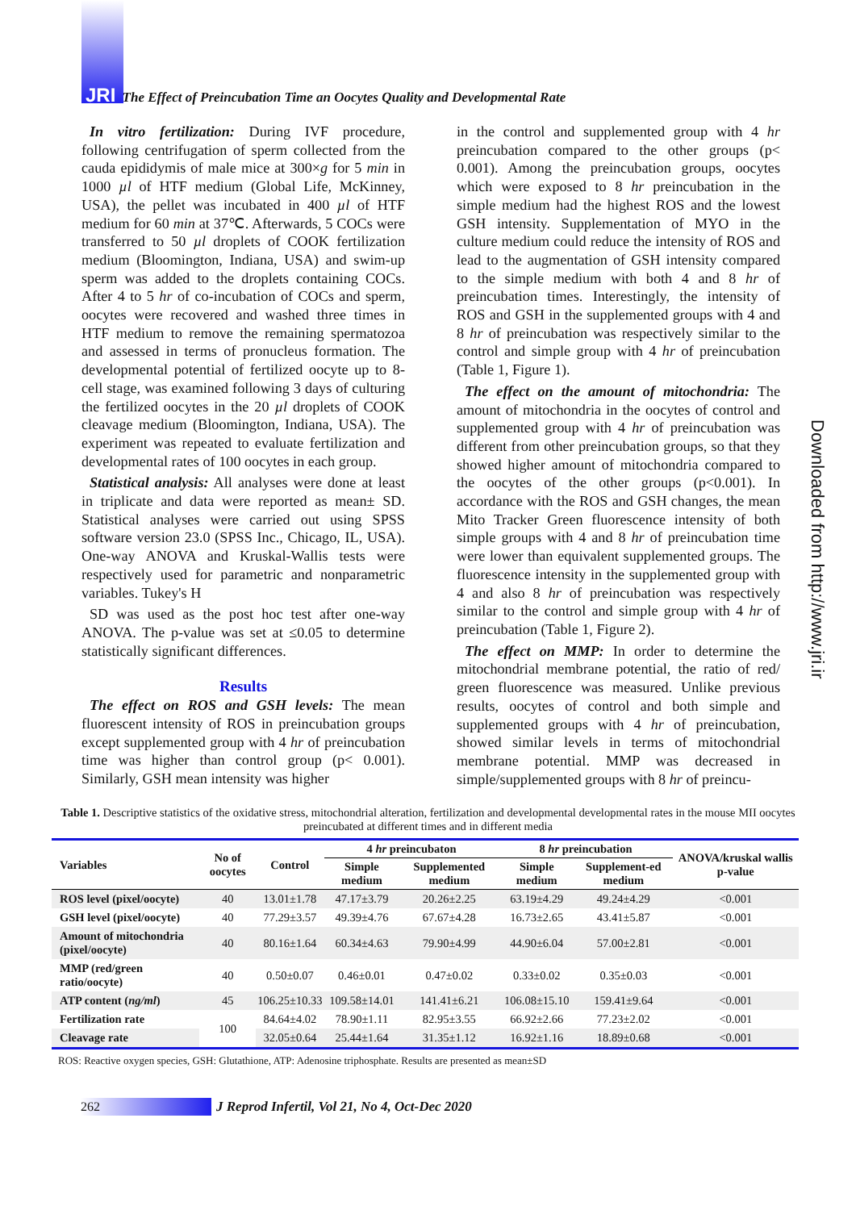JRI The Effect of Preincubation Time an Oocytes Quality and Developmental Rate
Downloaded from http://www.jri.ir
In vitro fertilization: During IVF procedure, following centrifugation of sperm collected from the cauda epididymis of male mice at 300×g for 5 min in 1000 µl of HTF medium (Global Life, McKinney, USA), the pellet was incubated in 400 µl of HTF medium for 60 min at 37℃. Afterwards, 5 COCs were transferred to 50 µl droplets of COOK fertilization medium (Bloomington, Indiana, USA) and swim-up sperm was added to the droplets containing COCs. After 4 to 5 hr of co-incubation of COCs and sperm, oocytes were recovered and washed three times in HTF medium to remove the remaining spermatozoa and assessed in terms of pronucleus formation. The developmental potential of fertilized oocyte up to 8-cell stage, was examined following 3 days of culturing the fertilized oocytes in the 20 µl droplets of COOK cleavage medium (Bloomington, Indiana, USA). The experiment was repeated to evaluate fertilization and developmental rates of 100 oocytes in each group.
Statistical analysis: All analyses were done at least in triplicate and data were reported as mean± SD. Statistical analyses were carried out using SPSS software version 23.0 (SPSS Inc., Chicago, IL, USA). One-way ANOVA and Kruskal-Wallis tests were respectively used for parametric and nonparametric variables. Tukey's H
SD was used as the post hoc test after one-way ANOVA. The p-value was set at ≤0.05 to determine statistically significant differences.
Results
The effect on ROS and GSH levels: The mean fluorescent intensity of ROS in preincubation groups except supplemented group with 4 hr of preincubation time was higher than control group (p< 0.001). Similarly, GSH mean intensity was higher
in the control and supplemented group with 4 hr preincubation compared to the other groups (p< 0.001). Among the preincubation groups, oocytes which were exposed to 8 hr preincubation in the simple medium had the highest ROS and the lowest GSH intensity. Supplementation of MYO in the culture medium could reduce the intensity of ROS and lead to the augmentation of GSH intensity compared to the simple medium with both 4 and 8 hr of preincubation times. Interestingly, the intensity of ROS and GSH in the supplemented groups with 4 and 8 hr of preincubation was respectively similar to the control and simple group with 4 hr of preincubation (Table 1, Figure 1).
The effect on the amount of mitochondria: The amount of mitochondria in the oocytes of control and supplemented group with 4 hr of preincubation was different from other preincubation groups, so that they showed higher amount of mitochondria compared to the oocytes of the other groups (p<0.001). In accordance with the ROS and GSH changes, the mean Mito Tracker Green fluorescence intensity of both simple groups with 4 and 8 hr of preincubation time were lower than equivalent supplemented groups. The fluorescence intensity in the supplemented group with 4 and also 8 hr of preincubation was respectively similar to the control and simple group with 4 hr of preincubation (Table 1, Figure 2).
The effect on MMP: In order to determine the mitochondrial membrane potential, the ratio of red/ green fluorescence was measured. Unlike previous results, oocytes of control and both simple and supplemented groups with 4 hr of preincubation, showed similar levels in terms of mitochondrial membrane potential. MMP was decreased in simple/supplemented groups with 8 hr of preincu-
Table 1. Descriptive statistics of the oxidative stress, mitochondrial alteration, fertilization and developmental developmental rates in the mouse MII oocytes preincubated at different times and in different media
| Variables | No of oocytes | Control | 4 hr preincubaton | | 8 hr preincubation | | ANOVA/kruskal wallis p-value |
| --- | --- | --- | --- | --- | --- | --- | --- |
| | | | Simple medium | Supplemented medium | Simple medium | Supplement-ed medium | |
| ROS level (pixel/oocyte) | 40 | 13.01±1.78 | 47.17±3.79 | 20.26±2.25 | 63.19±4.29 | 49.24±4.29 | <0.001 |
| GSH level (pixel/oocyte) | 40 | 77.29±3.57 | 49.39±4.76 | 67.67±4.28 | 16.73±2.65 | 43.41±5.87 | <0.001 |
| Amount of mitochondria (pixel/oocyte) | 40 | 80.16±1.64 | 60.34±4.63 | 79.90±4.99 | 44.90±6.04 | 57.00±2.81 | <0.001 |
| MMP (red/green ratio/oocyte) | 40 | 0.50±0.07 | 0.46±0.01 | 0.47±0.02 | 0.33±0.02 | 0.35±0.03 | <0.001 |
| ATP content ( ng/ml ) | 45 | 106.25±10.33 | 109.58±14.01 | 141.41±6.21 | 106.08±15.10 | 159.41±9.64 | <0.001 |
| Fertilization rate | 100 | 84.64±4.02 | 78.90±1.11 | 82.95±3.55 | 66.92±2.66 | 77.23±2.02 | <0.001 |
| Cleavage rate | | 32.05±0.64 | 25.44±1.64 | 31.35±1.12 | 16.92±1.16 | 18.89±0.68 | <0.001 |
ROS: Reactive oxygen species, GSH: Glutathione, ATP: Adenosine triphosphate. Results are presented as mean±SD
262
J Reprod Infertil, Vol 21, No 4, Oct-Dec 2020